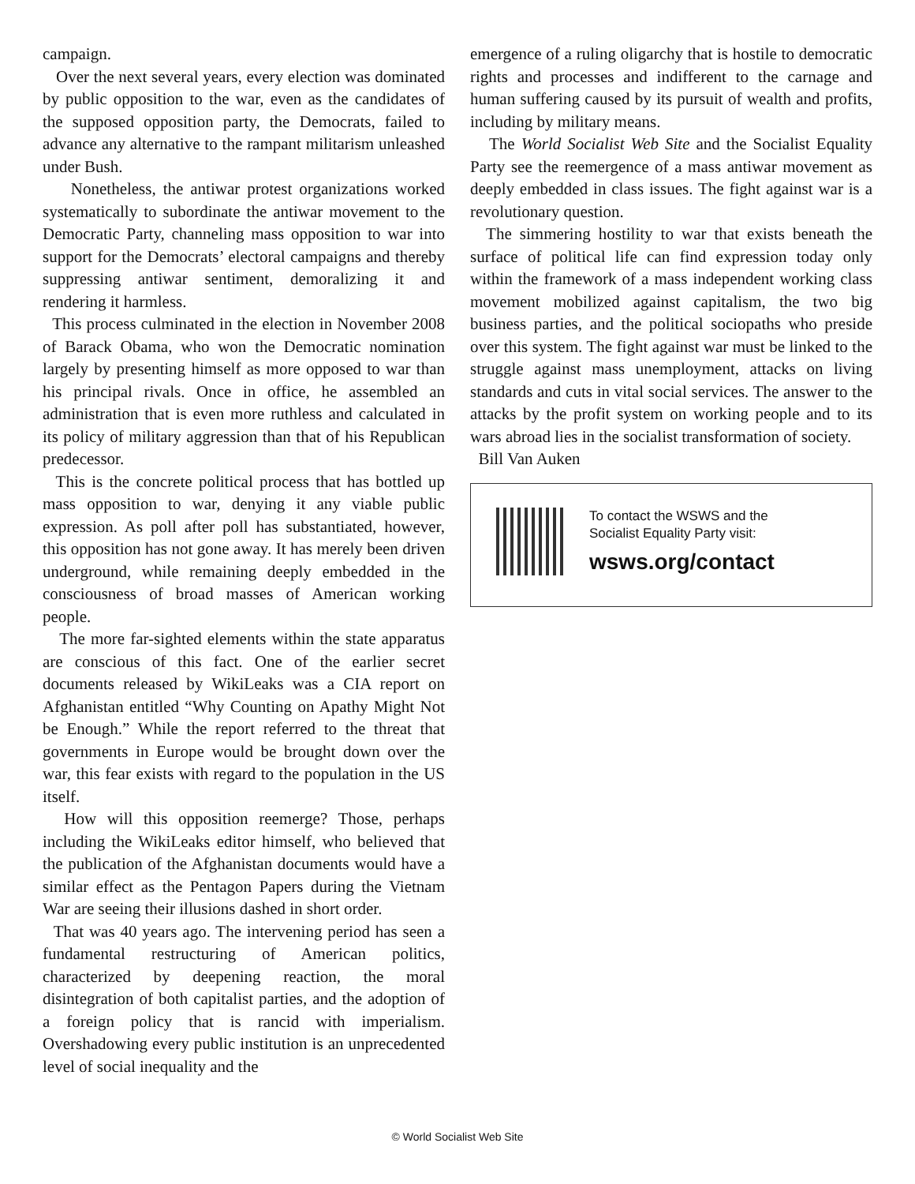campaign.
Over the next several years, every election was dominated by public opposition to the war, even as the candidates of the supposed opposition party, the Democrats, failed to advance any alternative to the rampant militarism unleashed under Bush.
Nonetheless, the antiwar protest organizations worked systematically to subordinate the antiwar movement to the Democratic Party, channeling mass opposition to war into support for the Democrats’ electoral campaigns and thereby suppressing antiwar sentiment, demoralizing it and rendering it harmless.
This process culminated in the election in November 2008 of Barack Obama, who won the Democratic nomination largely by presenting himself as more opposed to war than his principal rivals. Once in office, he assembled an administration that is even more ruthless and calculated in its policy of military aggression than that of his Republican predecessor.
This is the concrete political process that has bottled up mass opposition to war, denying it any viable public expression. As poll after poll has substantiated, however, this opposition has not gone away. It has merely been driven underground, while remaining deeply embedded in the consciousness of broad masses of American working people.
The more far-sighted elements within the state apparatus are conscious of this fact. One of the earlier secret documents released by WikiLeaks was a CIA report on Afghanistan entitled “Why Counting on Apathy Might Not be Enough.” While the report referred to the threat that governments in Europe would be brought down over the war, this fear exists with regard to the population in the US itself.
How will this opposition reemerge? Those, perhaps including the WikiLeaks editor himself, who believed that the publication of the Afghanistan documents would have a similar effect as the Pentagon Papers during the Vietnam War are seeing their illusions dashed in short order.
That was 40 years ago. The intervening period has seen a fundamental restructuring of American politics, characterized by deepening reaction, the moral disintegration of both capitalist parties, and the adoption of a foreign policy that is rancid with imperialism. Overshadowing every public institution is an unprecedented level of social inequality and the
emergence of a ruling oligarchy that is hostile to democratic rights and processes and indifferent to the carnage and human suffering caused by its pursuit of wealth and profits, including by military means.
The World Socialist Web Site and the Socialist Equality Party see the reemergence of a mass antiwar movement as deeply embedded in class issues. The fight against war is a revolutionary question.
The simmering hostility to war that exists beneath the surface of political life can find expression today only within the framework of a mass independent working class movement mobilized against capitalism, the two big business parties, and the political sociopaths who preside over this system. The fight against war must be linked to the struggle against mass unemployment, attacks on living standards and cuts in vital social services. The answer to the attacks by the profit system on working people and to its wars abroad lies in the socialist transformation of society.
Bill Van Auken
To contact the WSWS and the
Socialist Equality Party visit:
wsws.org/contact
© World Socialist Web Site